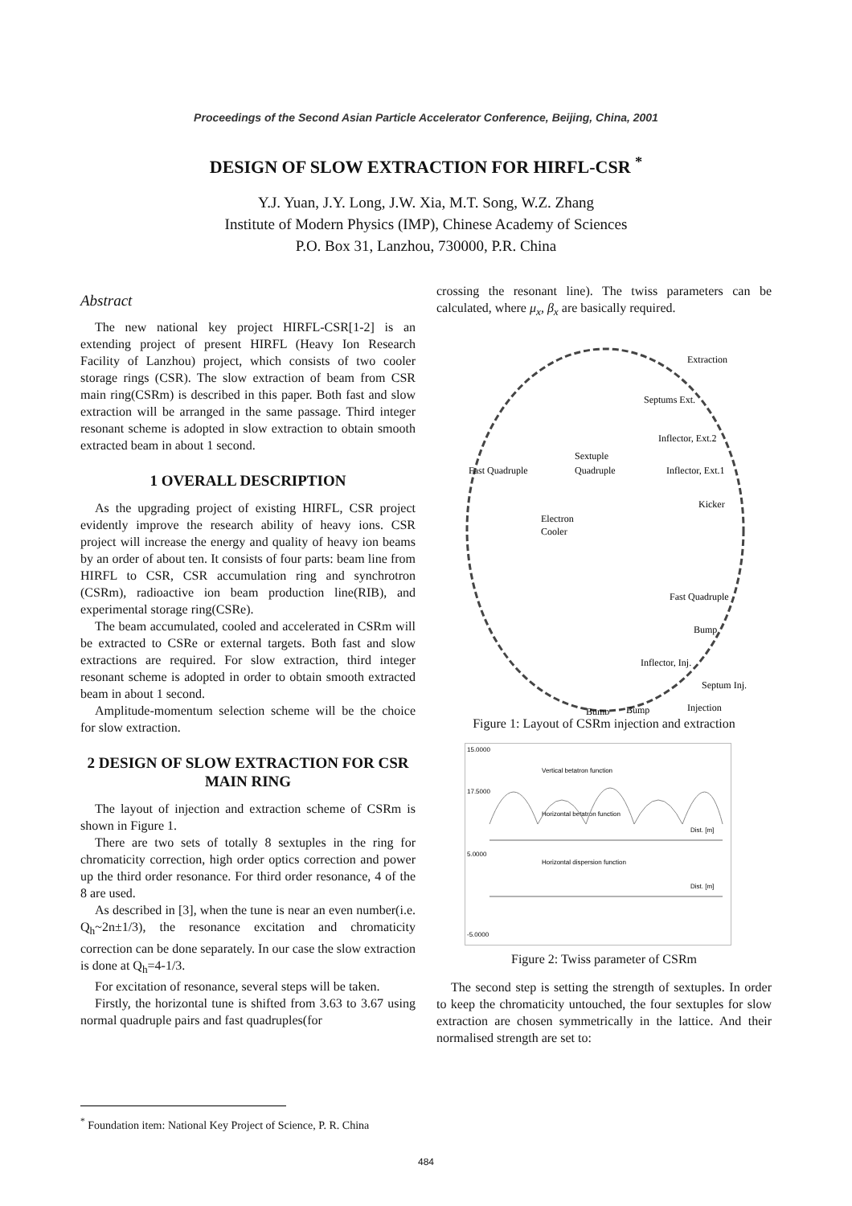Proceedings of the Second Asian Particle Accelerator Conference, Beijing, China, 2001
DESIGN OF SLOW EXTRACTION FOR HIRFL-CSR <sup>*</sup>
Y.J. Yuan, J.Y. Long, J.W. Xia, M.T. Song, W.Z. Zhang
Institute of Modern Physics (IMP), Chinese Academy of Sciences
P.O. Box 31, Lanzhou, 730000, P.R. China
Abstract
The new national key project HIRFL-CSR[1-2] is an extending project of present HIRFL (Heavy Ion Research Facility of Lanzhou) project, which consists of two cooler storage rings (CSR). The slow extraction of beam from CSR main ring(CSRm) is described in this paper. Both fast and slow extraction will be arranged in the same passage. Third integer resonant scheme is adopted in slow extraction to obtain smooth extracted beam in about 1 second.
1 OVERALL DESCRIPTION
As the upgrading project of existing HIRFL, CSR project evidently improve the research ability of heavy ions. CSR project will increase the energy and quality of heavy ion beams by an order of about ten. It consists of four parts: beam line from HIRFL to CSR, CSR accumulation ring and synchrotron (CSRm), radioactive ion beam production line(RIB), and experimental storage ring(CSRe).
The beam accumulated, cooled and accelerated in CSRm will be extracted to CSRe or external targets. Both fast and slow extractions are required. For slow extraction, third integer resonant scheme is adopted in order to obtain smooth extracted beam in about 1 second.
Amplitude-momentum selection scheme will be the choice for slow extraction.
2 DESIGN OF SLOW EXTRACTION FOR CSR MAIN RING
The layout of injection and extraction scheme of CSRm is shown in Figure 1.
There are two sets of totally 8 sextuples in the ring for chromaticity correction, high order optics correction and power up the third order resonance. For third order resonance, 4 of the 8 are used.
As described in [3], when the tune is near an even number(i.e. Q<sub>h</sub>~2n±1/3), the resonance excitation and chromaticity correction can be done separately. In our case the slow extraction is done at Q<sub>h</sub>=4-1/3.
For excitation of resonance, several steps will be taken.
Firstly, the horizontal tune is shifted from 3.63 to 3.67 using normal quadruple pairs and fast quadruples(for
crossing the resonant line). The twiss parameters can be calculated, where μ<sub>x</sub>, β<sub>x</sub> are basically required.
Extraction
Septums Ext.
Inflector, Ext.2
Sextuple
Fast Quadruple
Quadruple
Inflector, Ext.1
Kicker
Electron
Cooler
Fast Quadruple
Bump
Inflector, Inj.
Septum Inj.
Bump
Bump
Injection
Figure 1: Layout of CSRm injection and extraction
15.0000
17.5000
5.0000
-5.0000
Vertical betatron function
Horizontal betatron function
Horizontal dispersion function
Dist. [m]
Dist. [m]
Figure 2: Twiss parameter of CSRm
The second step is setting the strength of sextuples. In order to keep the chromaticity untouched, the four sextuples for slow extraction are chosen symmetrically in the lattice. And their normalised strength are set to:
<sup>*</sup> Foundation item: National Key Project of Science, P. R. China
484